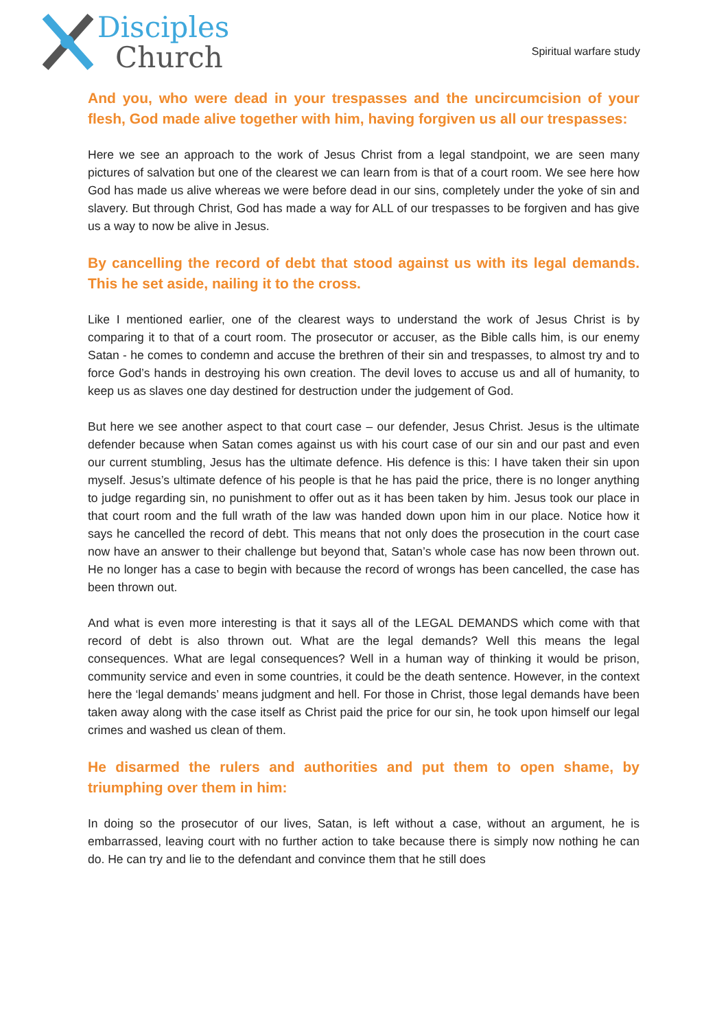Disciples
Church
Spiritual warfare study
And you, who were dead in your trespasses and the uncircumcision of your flesh, God made alive together with him, having forgiven us all our trespasses:
Here we see an approach to the work of Jesus Christ from a legal standpoint, we are seen many pictures of salvation but one of the clearest we can learn from is that of a court room. We see here how God has made us alive whereas we were before dead in our sins, completely under the yoke of sin and slavery. But through Christ, God has made a way for ALL of our trespasses to be forgiven and has give us a way to now be alive in Jesus.
By cancelling the record of debt that stood against us with its legal demands. This he set aside, nailing it to the cross.
Like I mentioned earlier, one of the clearest ways to understand the work of Jesus Christ is by comparing it to that of a court room. The prosecutor or accuser, as the Bible calls him, is our enemy Satan - he comes to condemn and accuse the brethren of their sin and trespasses, to almost try and to force God’s hands in destroying his own creation. The devil loves to accuse us and all of humanity, to keep us as slaves one day destined for destruction under the judgement of God.
But here we see another aspect to that court case – our defender, Jesus Christ. Jesus is the ultimate defender because when Satan comes against us with his court case of our sin and our past and even our current stumbling, Jesus has the ultimate defence. His defence is this: I have taken their sin upon myself. Jesus’s ultimate defence of his people is that he has paid the price, there is no longer anything to judge regarding sin, no punishment to offer out as it has been taken by him. Jesus took our place in that court room and the full wrath of the law was handed down upon him in our place. Notice how it says he cancelled the record of debt. This means that not only does the prosecution in the court case now have an answer to their challenge but beyond that, Satan’s whole case has now been thrown out. He no longer has a case to begin with because the record of wrongs has been cancelled, the case has been thrown out.
And what is even more interesting is that it says all of the LEGAL DEMANDS which come with that record of debt is also thrown out. What are the legal demands? Well this means the legal consequences. What are legal consequences? Well in a human way of thinking it would be prison, community service and even in some countries, it could be the death sentence. However, in the context here the ‘legal demands’ means judgment and hell. For those in Christ, those legal demands have been taken away along with the case itself as Christ paid the price for our sin, he took upon himself our legal crimes and washed us clean of them.
He disarmed the rulers and authorities and put them to open shame, by triumphing over them in him:
In doing so the prosecutor of our lives, Satan, is left without a case, without an argument, he is embarrassed, leaving court with no further action to take because there is simply now nothing he can do. He can try and lie to the defendant and convince them that he still does